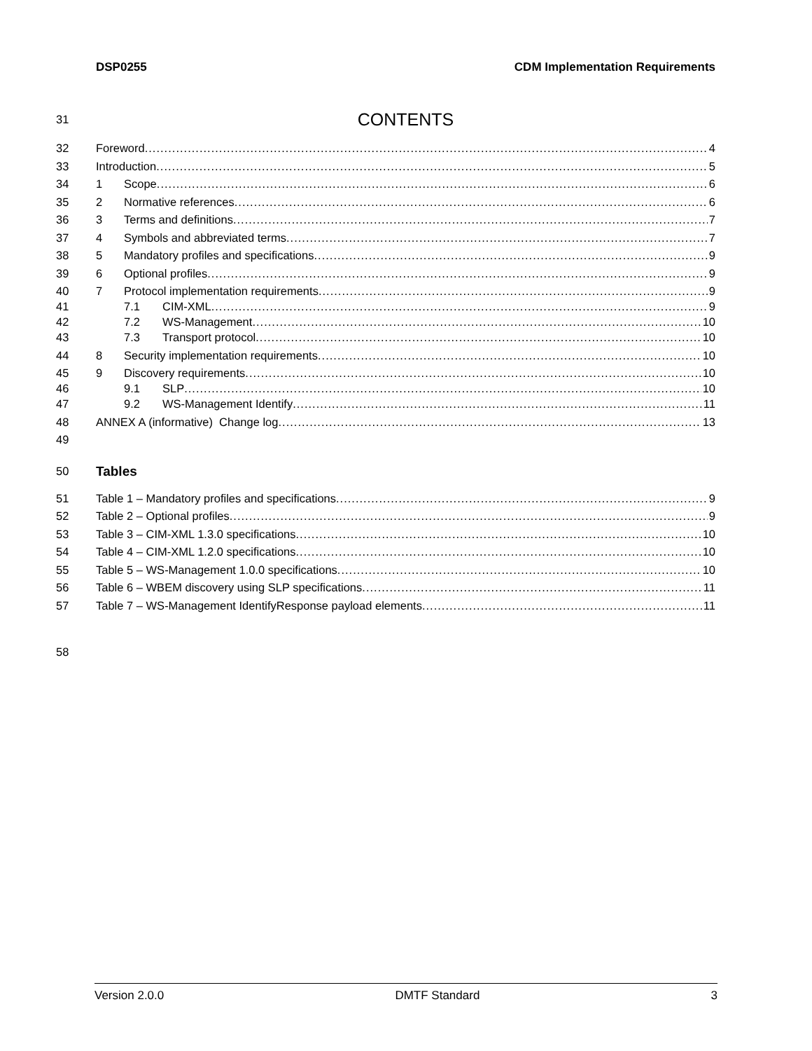DSP0255 CDM Implementation Requirements
31 CONTENTS
32 Foreword 4
33 Introduction 5
34 1 Scope 6
35 2 Normative references 6
36 3 Terms and definitions 7
37 4 Symbols and abbreviated terms 7
38 5 Mandatory profiles and specifications 9
39 6 Optional profiles 9
40 7 Protocol implementation requirements 9
41 7.1 CIM-XML 9
42 7.2 WS-Management 10
43 7.3 Transport protocol 10
44 8 Security implementation requirements 10
45 9 Discovery requirements 10
46 9.1 SLP 10
47 9.2 WS-Management Identify 11
48 ANNEX A (informative) Change log 13
49
50 Tables
51 Table 1 – Mandatory profiles and specifications 9
52 Table 2 – Optional profiles 9
53 Table 3 – CIM-XML 1.3.0 specifications 10
54 Table 4 – CIM-XML 1.2.0 specifications 10
55 Table 5 – WS-Management 1.0.0 specifications 10
56 Table 6 – WBEM discovery using SLP specifications 11
57 Table 7 – WS-Management IdentifyResponse payload elements 11
58
Version 2.0.0 DMTF Standard 3